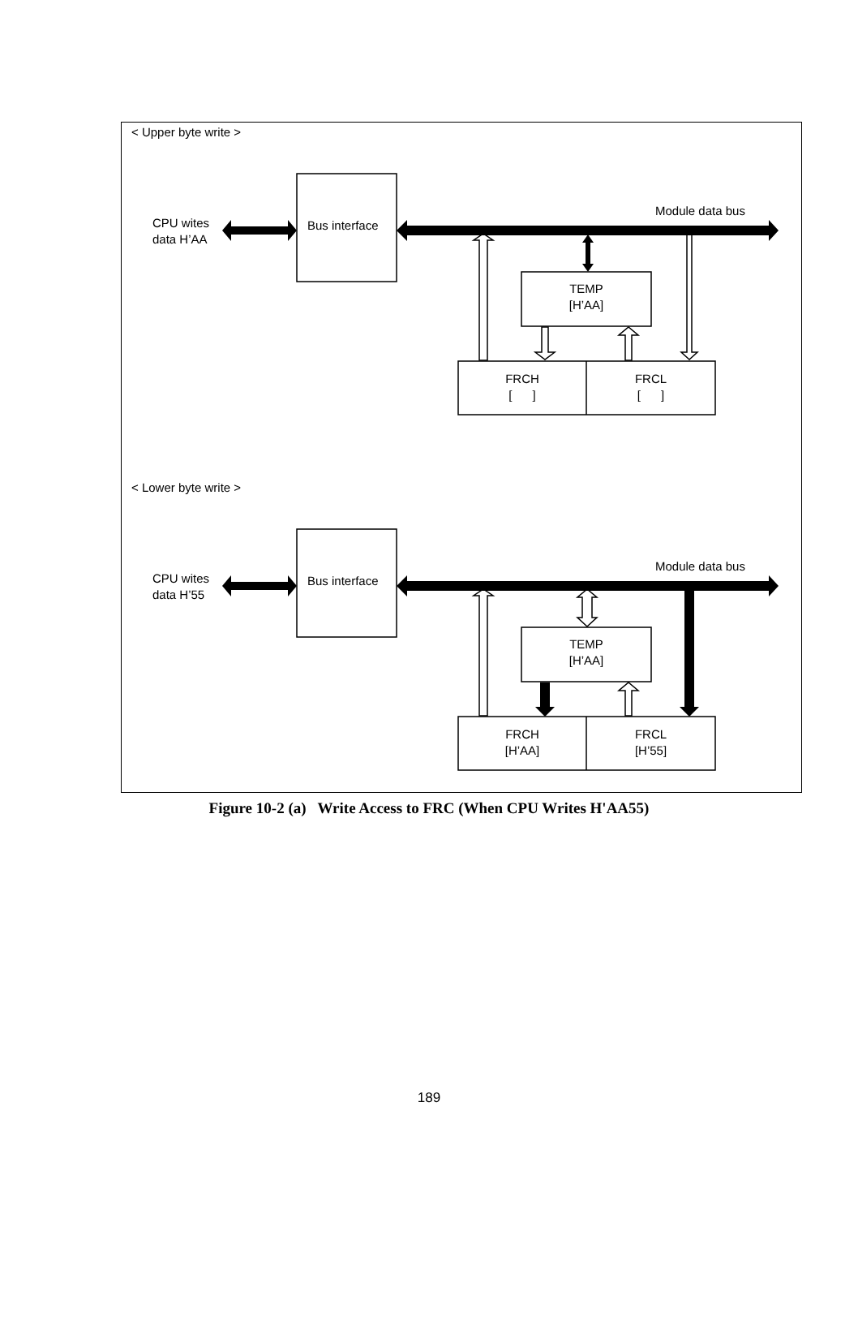< Upper byte write >
Module data bus
CPU wites
data H’AA
Bus interface
TEMP
[H’AA]
FRCH
[ ]
FRCL
[ ]
< Lower byte write >
Module data bus
CPU wites
data H’55
Bus interface
TEMP
[H’AA]
FRCH
[H’AA]
FRCL
[H’55]
Figure 10-2 (a) Write Access to FRC (When CPU Writes H'AA55)
189